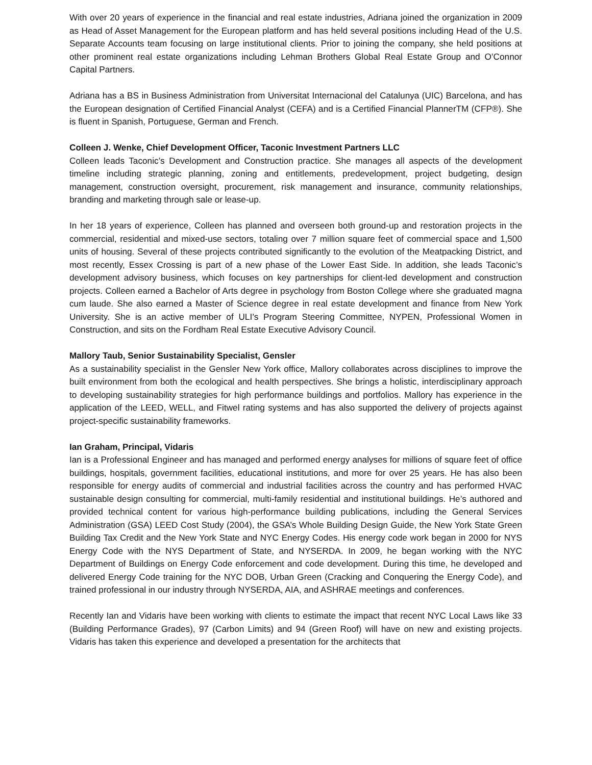With over 20 years of experience in the financial and real estate industries, Adriana joined the organization in 2009 as Head of Asset Management for the European platform and has held several positions including Head of the U.S. Separate Accounts team focusing on large institutional clients. Prior to joining the company, she held positions at other prominent real estate organizations including Lehman Brothers Global Real Estate Group and O’Connor Capital Partners.
Adriana has a BS in Business Administration from Universitat Internacional del Catalunya (UIC) Barcelona, and has the European designation of Certified Financial Analyst (CEFA) and is a Certified Financial PlannerTM (CFP®). She is fluent in Spanish, Portuguese, German and French.
Colleen J. Wenke, Chief Development Officer, Taconic Investment Partners LLC
Colleen leads Taconic’s Development and Construction practice. She manages all aspects of the development timeline including strategic planning, zoning and entitlements, predevelopment, project budgeting, design management, construction oversight, procurement, risk management and insurance, community relationships, branding and marketing through sale or lease-up.
In her 18 years of experience, Colleen has planned and overseen both ground-up and restoration projects in the commercial, residential and mixed-use sectors, totaling over 7 million square feet of commercial space and 1,500 units of housing. Several of these projects contributed significantly to the evolution of the Meatpacking District, and most recently, Essex Crossing is part of a new phase of the Lower East Side. In addition, she leads Taconic’s development advisory business, which focuses on key partnerships for client-led development and construction projects. Colleen earned a Bachelor of Arts degree in psychology from Boston College where she graduated magna cum laude. She also earned a Master of Science degree in real estate development and finance from New York University. She is an active member of ULI’s Program Steering Committee, NYPEN, Professional Women in Construction, and sits on the Fordham Real Estate Executive Advisory Council.
Mallory Taub, Senior Sustainability Specialist, Gensler
As a sustainability specialist in the Gensler New York office, Mallory collaborates across disciplines to improve the built environment from both the ecological and health perspectives. She brings a holistic, interdisciplinary approach to developing sustainability strategies for high performance buildings and portfolios. Mallory has experience in the application of the LEED, WELL, and Fitwel rating systems and has also supported the delivery of projects against project-specific sustainability frameworks.
Ian Graham, Principal, Vidaris
Ian is a Professional Engineer and has managed and performed energy analyses for millions of square feet of office buildings, hospitals, government facilities, educational institutions, and more for over 25 years. He has also been responsible for energy audits of commercial and industrial facilities across the country and has performed HVAC sustainable design consulting for commercial, multi-family residential and institutional buildings. He’s authored and provided technical content for various high-performance building publications, including the General Services Administration (GSA) LEED Cost Study (2004), the GSA’s Whole Building Design Guide, the New York State Green Building Tax Credit and the New York State and NYC Energy Codes. His energy code work began in 2000 for NYS Energy Code with the NYS Department of State, and NYSERDA. In 2009, he began working with the NYC Department of Buildings on Energy Code enforcement and code development. During this time, he developed and delivered Energy Code training for the NYC DOB, Urban Green (Cracking and Conquering the Energy Code), and trained professional in our industry through NYSERDA, AIA, and ASHRAE meetings and conferences.
Recently Ian and Vidaris have been working with clients to estimate the impact that recent NYC Local Laws like 33 (Building Performance Grades), 97 (Carbon Limits) and 94 (Green Roof) will have on new and existing projects. Vidaris has taken this experience and developed a presentation for the architects that